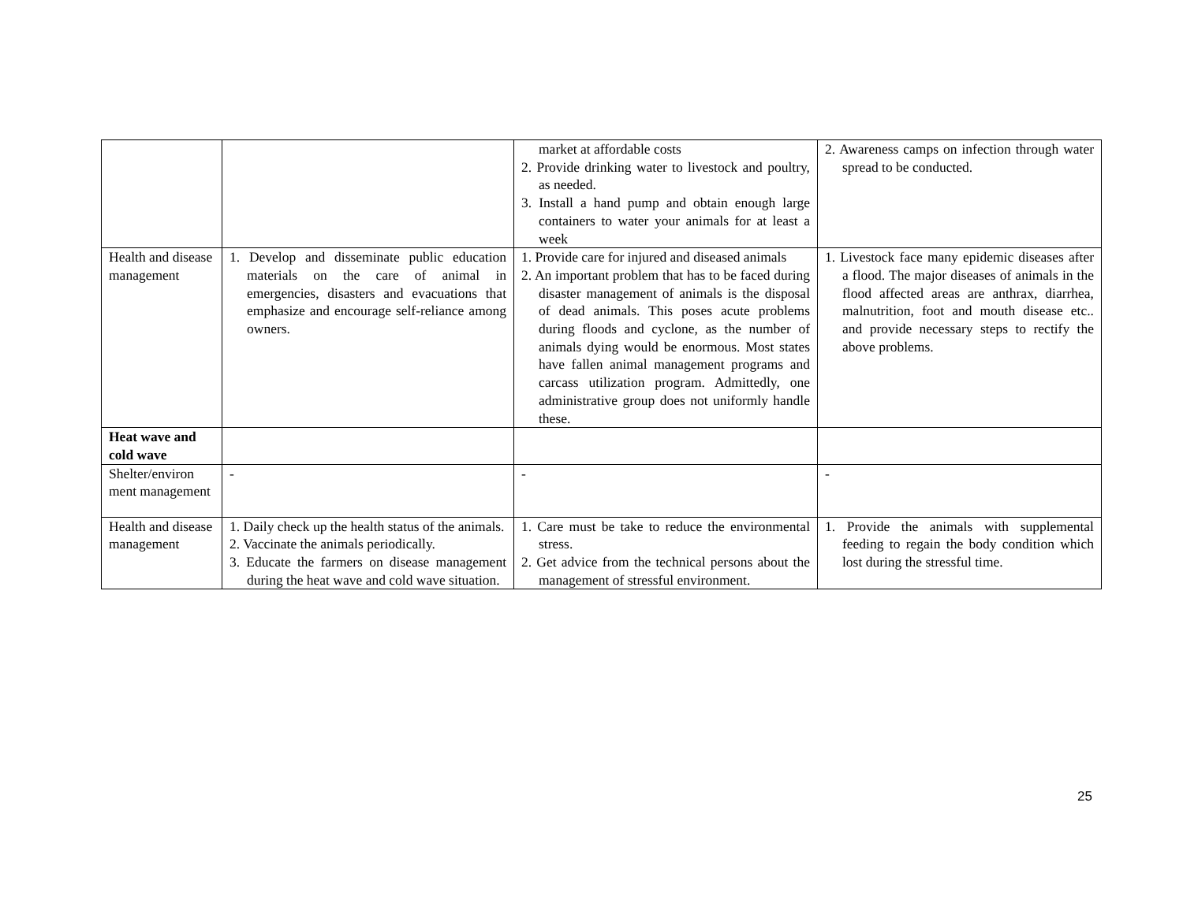| | | market at affordable costs 2. Provide drinking water to livestock and poultry, as needed. 3. Install a hand pump and obtain enough large containers to water your animals for at least a week | 2. Awareness camps on infection through water spread to be conducted. |
| Health and disease management | 1. Develop and disseminate public education materials on the care of animal in emergencies, disasters and evacuations that emphasize and encourage self-reliance among owners. | 1. Provide care for injured and diseased animals 2. An important problem that has to be faced during disaster management of animals is the disposal of dead animals. This poses acute problems during floods and cyclone, as the number of animals dying would be enormous. Most states have fallen animal management programs and carcass utilization program. Admittedly, one administrative group does not uniformly handle these. | 1. Livestock face many epidemic diseases after a flood. The major diseases of animals in the flood affected areas are anthrax, diarrhea, malnutrition, foot and mouth disease etc.. and provide necessary steps to rectify the above problems. |
| Heat wave and cold wave | | | |
| Shelter/environ ment management | - | - | - |
| Health and disease management | 1. Daily check up the health status of the animals. 2. Vaccinate the animals periodically. 3. Educate the farmers on disease management during the heat wave and cold wave situation. | 1. Care must be take to reduce the environmental stress. 2. Get advice from the technical persons about the management of stressful environment. | 1. Provide the animals with supplemental feeding to regain the body condition which lost during the stressful time. |
25